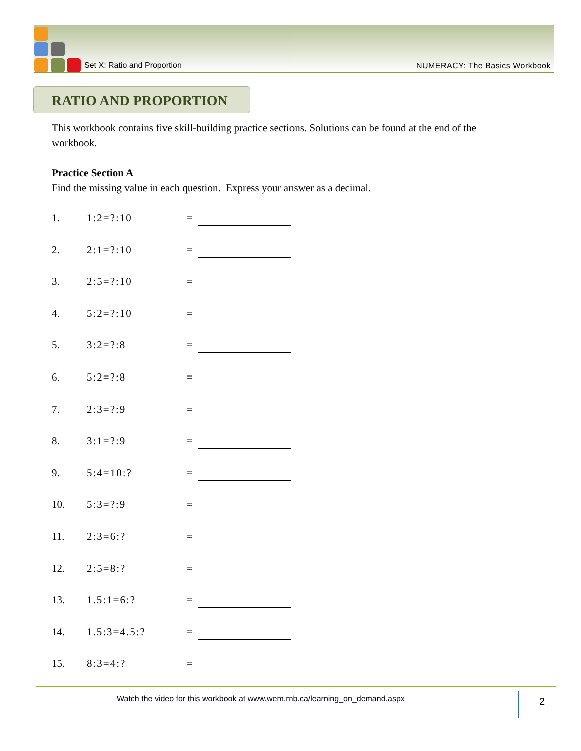Set X: Ratio and Proportion NUMERACY: The Basics Workbook
RATIO AND PROPORTION
This workbook contains five skill-building practice sections. Solutions can be found at the end of the workbook.
Practice Section A
Find the missing value in each question. Express your answer as a decimal.
1. 1:2=?:10 =
2. 2:1=?:10 =
3. 2:5=?:10 =
4. 5:2=?:10 =
5. 3:2=?:8 =
6. 5:2=?:8 =
7. 2:3=?:9 =
8. 3:1=?:9 =
9. 5:4=10:? =
10. 5:3=?:9 =
11. 2:3=6:? =
12. 2:5=8:? =
13. 1.5:1=6:? =
14. 1.5:3=4.5:? =
15. 8:3=4:? =
Watch the video for this workbook at www.wem.mb.ca/learning_on_demand.aspx
2